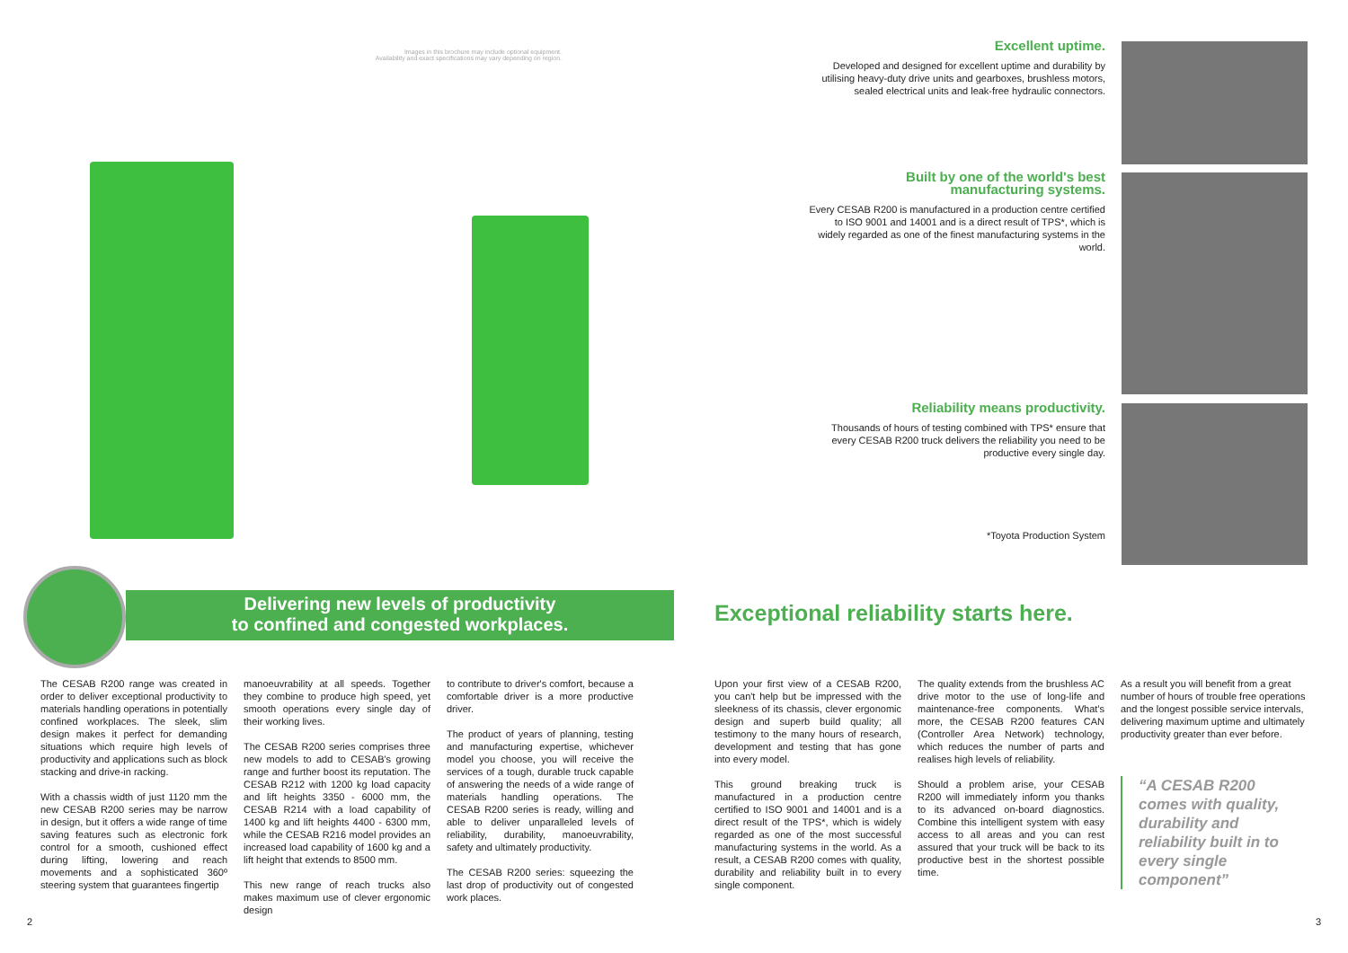Images in this brochure may include optional equipment.
Availability and exact specifications may vary depending on region.
Delivering new levels of productivity
to confined and congested workplaces.
The CESAB R200 range was created in order to deliver exceptional productivity to materials handling operations in potentially confined workplaces. The sleek, slim design makes it perfect for demanding situations which require high levels of productivity and applications such as block stacking and drive-in racking.
With a chassis width of just 1120 mm the new CESAB R200 series may be narrow in design, but it offers a wide range of time saving features such as electronic fork control for a smooth, cushioned effect during lifting, lowering and reach movements and a sophisticated 360º steering system that guarantees fingertip
manoeuvrability at all speeds. Together they combine to produce high speed, yet smooth operations every single day of their working lives.
The CESAB R200 series comprises three new models to add to CESAB's growing range and further boost its reputation. The CESAB R212 with 1200 kg load capacity and lift heights 3350 - 6000 mm, the CESAB R214 with a load capability of 1400 kg and lift heights 4400 - 6300 mm, while the CESAB R216 model provides an increased load capability of 1600 kg and a lift height that extends to 8500 mm.
This new range of reach trucks also makes maximum use of clever ergonomic design
to contribute to driver's comfort, because a comfortable driver is a more productive driver.
The product of years of planning, testing and manufacturing expertise, whichever model you choose, you will receive the services of a tough, durable truck capable of answering the needs of a wide range of materials handling operations. The CESAB R200 series is ready, willing and able to deliver unparalleled levels of reliability, durability, manoeuvrability, safety and ultimately productivity.
The CESAB R200 series: squeezing the last drop of productivity out of congested work places.
2
Excellent uptime.
Developed and designed for excellent uptime and durability by utilising heavy-duty drive units and gearboxes, brushless motors, sealed electrical units and leak-free hydraulic connectors.
Built by one of the world's best
manufacturing systems.
Every CESAB R200 is manufactured in a production centre certified to ISO 9001 and 14001 and is a direct result of TPS*, which is widely regarded as one of the finest manufacturing systems in the world.
Reliability means productivity.
Thousands of hours of testing combined with TPS* ensure that every CESAB R200 truck delivers the reliability you need to be productive every single day.
*Toyota Production System
Exceptional reliability starts here.
Upon your first view of a CESAB R200, you can't help but be impressed with the sleekness of its chassis, clever ergonomic design and superb build quality; all testimony to the many hours of research, development and testing that has gone into every model.
This ground breaking truck is manufactured in a production centre certified to ISO 9001 and 14001 and is a direct result of the TPS*, which is widely regarded as one of the most successful manufacturing systems in the world. As a result, a CESAB R200 comes with quality, durability and reliability built in to every single component.
The quality extends from the brushless AC drive motor to the use of long-life and maintenance-free components. What's more, the CESAB R200 features CAN (Controller Area Network) technology, which reduces the number of parts and realises high levels of reliability.
Should a problem arise, your CESAB R200 will immediately inform you thanks to its advanced on-board diagnostics. Combine this intelligent system with easy access to all areas and you can rest assured that your truck will be back to its productive best in the shortest possible time.
As a result you will benefit from a great number of hours of trouble free operations and the longest possible service intervals, delivering maximum uptime and ultimately productivity greater than ever before.
“A CESAB R200 comes with quality, durability and reliability built in to every single component”
3